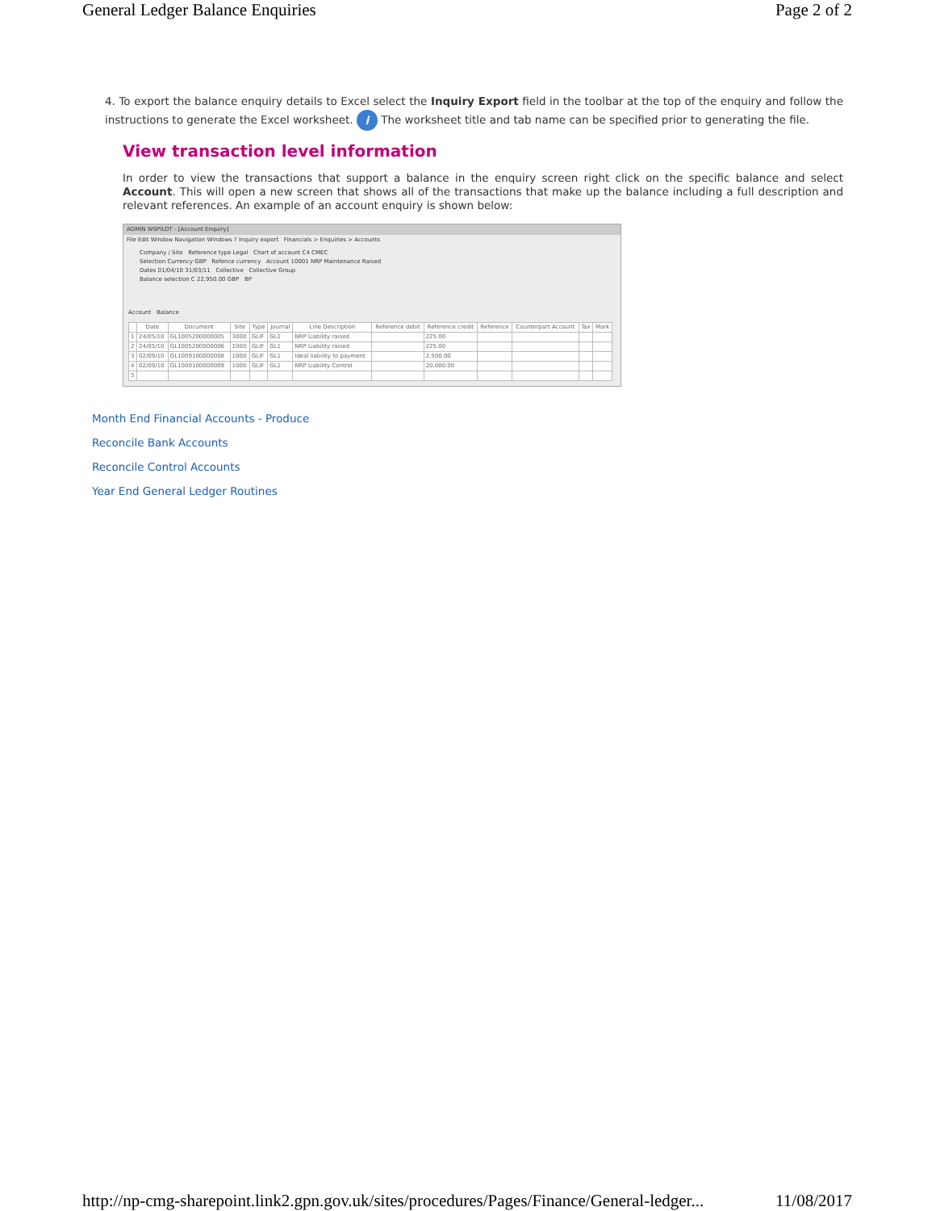General Ledger Balance Enquiries Page 2 of 2
4. To export the balance enquiry details to Excel select the Inquiry Export field in the toolbar at the top of the enquiry and follow the instructions to generate the Excel worksheet. i The worksheet title and tab name can be specified prior to generating the file.
View transaction level information
In order to view the transactions that support a balance in the enquiry screen right click on the specific balance and select Account. This will open a new screen that shows all of the transactions that make up the balance including a full description and relevant references. An example of an account enquiry is shown below:
ADMIN WSPILOT - [Account Enquiry]
File Edit Window Navigation Windows ? Inquiry export Financials > Enquiries > Accounts
Company / Site Reference type Legal Chart of account C4 CMEC
Selection Currency GBP Refence currency Account 10001 NRP Maintenance Raised
Dates 01/04/10 31/03/11 Collective Collective Group
Balance selection C 22,950.00 GBP BP
Account Balance
| | Date | Document | Site | Type | Journal | Line Description | Reference debit | Reference credit | Reference | Counterpart Account | Tax | Mark |
| --- | --- | --- | --- | --- | --- | --- | --- | --- | --- | --- | --- | --- |
| 1 | 24/05/10 | GL1005200000005 | 3000 | GLIF | GL1 | NRP Liability raised | | 225.00 | | | | |
| 2 | 24/05/10 | GL1005200000006 | 1000 | GLIF | GL1 | NRP Liability raised | | 225.00 | | | | |
| 3 | 02/09/10 | GL1009100000008 | 1000 | GLIF | GL1 | Ideal liability to payment | | 2,500.00 | | | | |
| 4 | 02/09/10 | GL1009100000009 | 1000 | GLIF | GL1 | NRP Liability Control | | 20,000.00 | | | | |
| 5 | | | | | | | | | | | | |
Month End Financial Accounts - Produce
Reconcile Bank Accounts
Reconcile Control Accounts
Year End General Ledger Routines
http://np-cmg-sharepoint.link2.gpn.gov.uk/sites/procedures/Pages/Finance/General-ledger... 11/08/2017